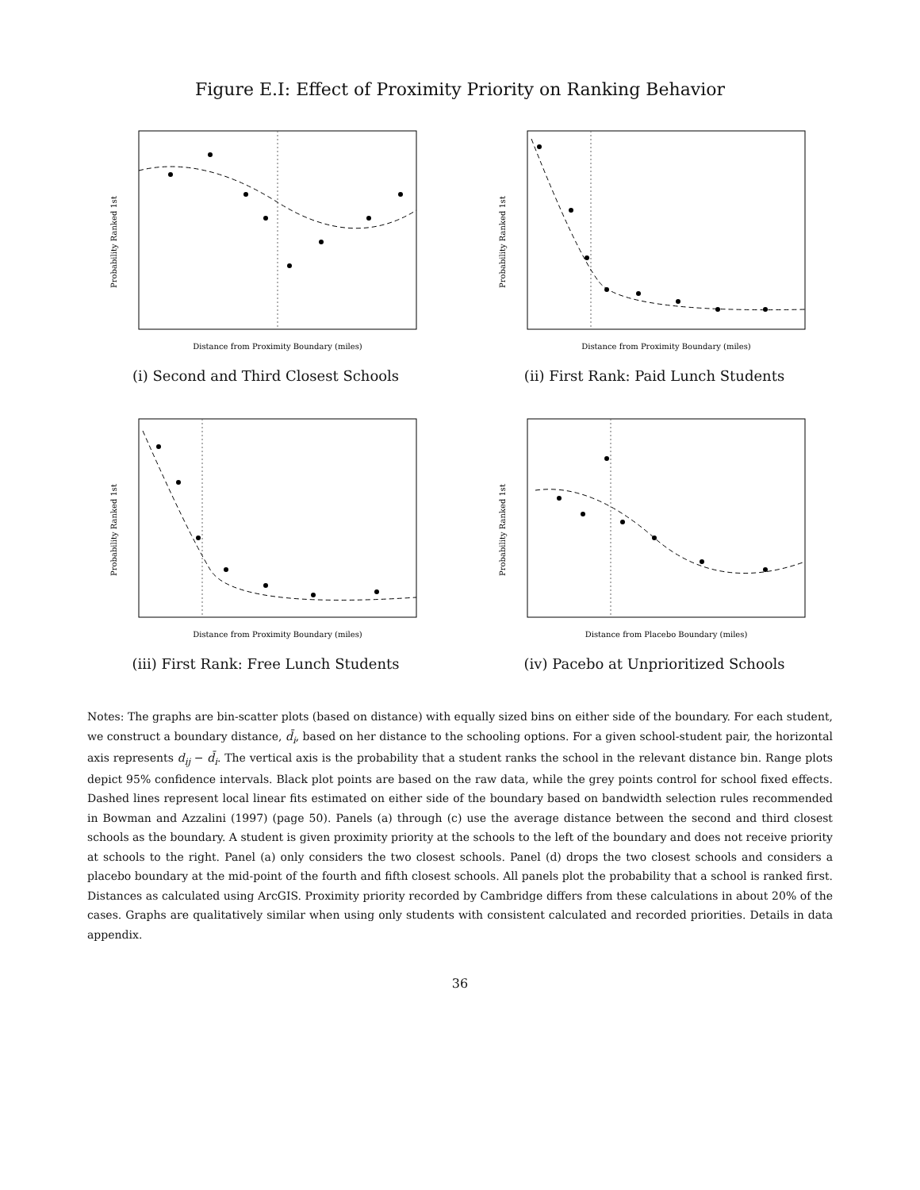Figure E.I: Effect of Proximity Priority on Ranking Behavior
Distance from Proximity Boundary (miles)
Probability Ranked 1st
(i) Second and Third Closest Schools
Distance from Proximity Boundary (miles)
Probability Ranked 1st
(ii) First Rank: Paid Lunch Students
Distance from Proximity Boundary (miles)
Probability Ranked 1st
(iii) First Rank: Free Lunch Students
Distance from Placebo Boundary (miles)
Probability Ranked 1st
(iv) Pacebo at Unprioritized Schools
Notes: The graphs are bin-scatter plots (based on distance) with equally sized bins on either side of the boundary. For each student, we construct a boundary distance, d̄<sub>i</sub>, based on her distance to the schooling options. For a given school-student pair, the horizontal axis represents d<sub>ij</sub> − d̄<sub>i</sub>. The vertical axis is the probability that a student ranks the school in the relevant distance bin. Range plots depict 95% confidence intervals. Black plot points are based on the raw data, while the grey points control for school fixed effects. Dashed lines represent local linear fits estimated on either side of the boundary based on bandwidth selection rules recommended in Bowman and Azzalini (1997) (page 50). Panels (a) through (c) use the average distance between the second and third closest schools as the boundary. A student is given proximity priority at the schools to the left of the boundary and does not receive priority at schools to the right. Panel (a) only considers the two closest schools. Panel (d) drops the two closest schools and considers a placebo boundary at the mid-point of the fourth and fifth closest schools. All panels plot the probability that a school is ranked first. Distances as calculated using ArcGIS. Proximity priority recorded by Cambridge differs from these calculations in about 20% of the cases. Graphs are qualitatively similar when using only students with consistent calculated and recorded priorities. Details in data appendix.
36